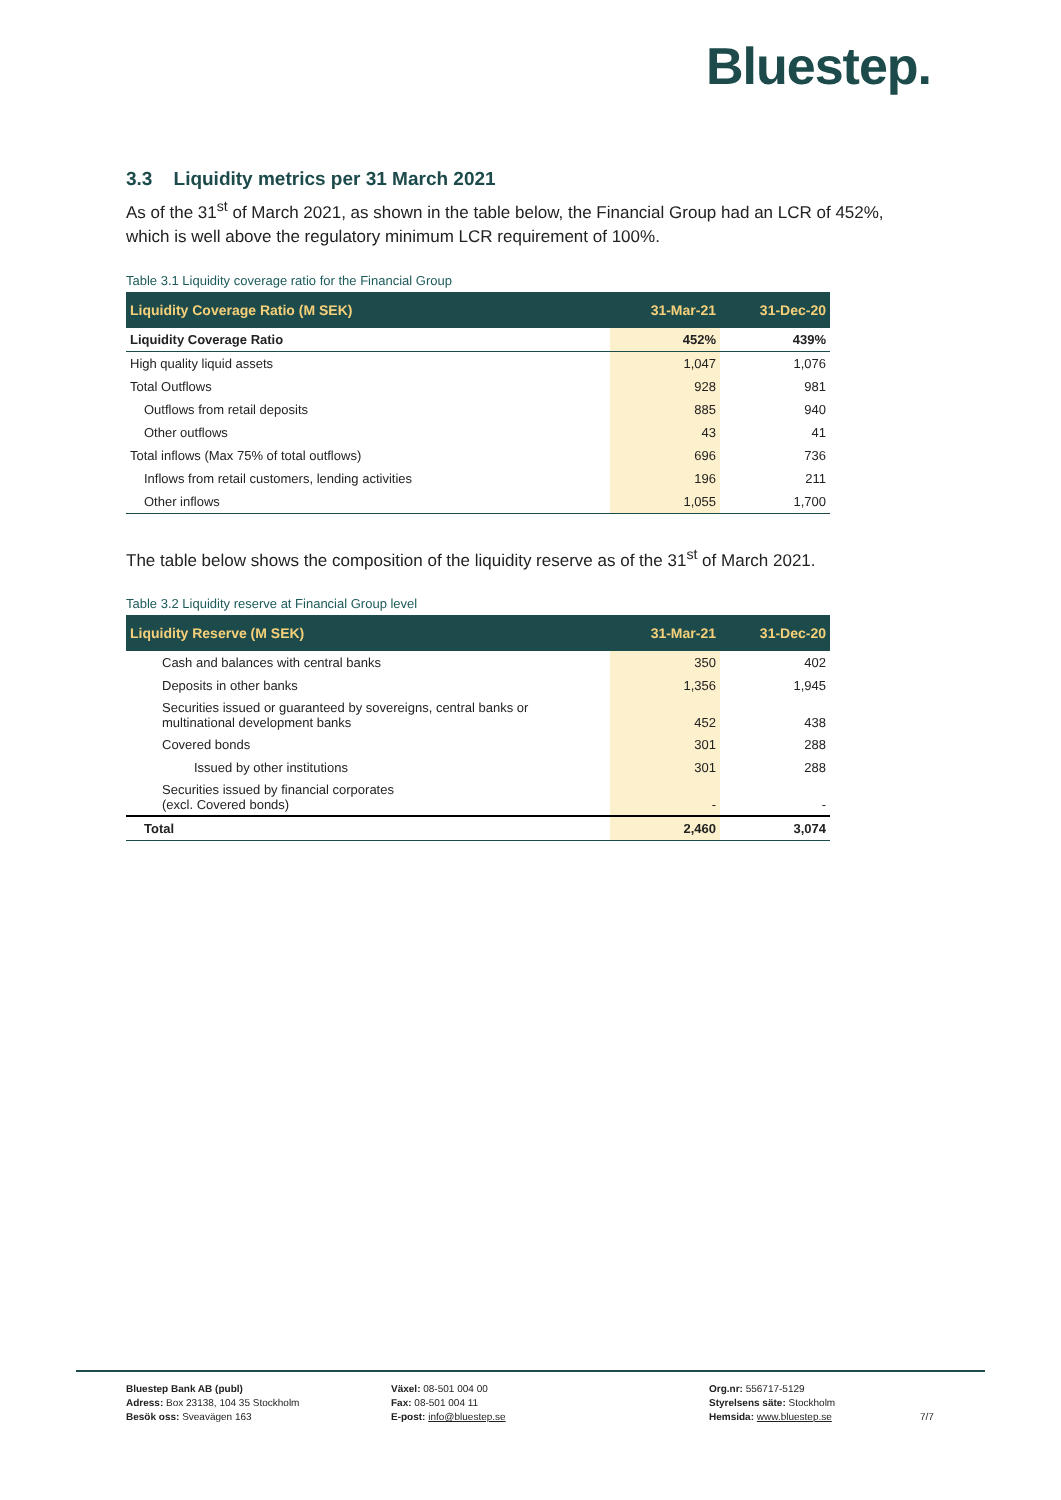Bluestep.
3.3 Liquidity metrics per 31 March 2021
As of the 31<sup>st</sup> of March 2021, as shown in the table below, the Financial Group had an LCR of 452%, which is well above the regulatory minimum LCR requirement of 100%.
Table 3.1 Liquidity coverage ratio for the Financial Group
| Liquidity Coverage Ratio (M SEK) | 31-Mar-21 | 31-Dec-20 |
| --- | --- | --- |
| Liquidity Coverage Ratio | 452% | 439% |
| High quality liquid assets | 1,047 | 1,076 |
| Total Outflows | 928 | 981 |
| Outflows from retail deposits | 885 | 940 |
| Other outflows | 43 | 41 |
| Total inflows (Max 75% of total outflows) | 696 | 736 |
| Inflows from retail customers, lending activities | 196 | 211 |
| Other inflows | 1,055 | 1,700 |
The table below shows the composition of the liquidity reserve as of the 31<sup>st</sup> of March 2021.
Table 3.2 Liquidity reserve at Financial Group level
| Liquidity Reserve (M SEK) | 31-Mar-21 | 31-Dec-20 |
| --- | --- | --- |
| Cash and balances with central banks | 350 | 402 |
| Deposits in other banks | 1,356 | 1,945 |
| Securities issued or guaranteed by sovereigns, central banks or multinational development banks | 452 | 438 |
| Covered bonds | 301 | 288 |
| Issued by other institutions | 301 | 288 |
| Securities issued by financial corporates (excl. Covered bonds) | - | - |
| Total | 2,460 | 3,074 |
Bluestep Bank AB (publ)
Adress: Box 23138, 104 35 Stockholm
Besök oss: Sveavägen 163
Växel: 08-501 004 00
Fax: 08-501 004 11
E-post: info@bluestep.se
Org.nr: 556717-5129
Styrelsens säte: Stockholm
Hemsida: www.bluestep.se
7/7